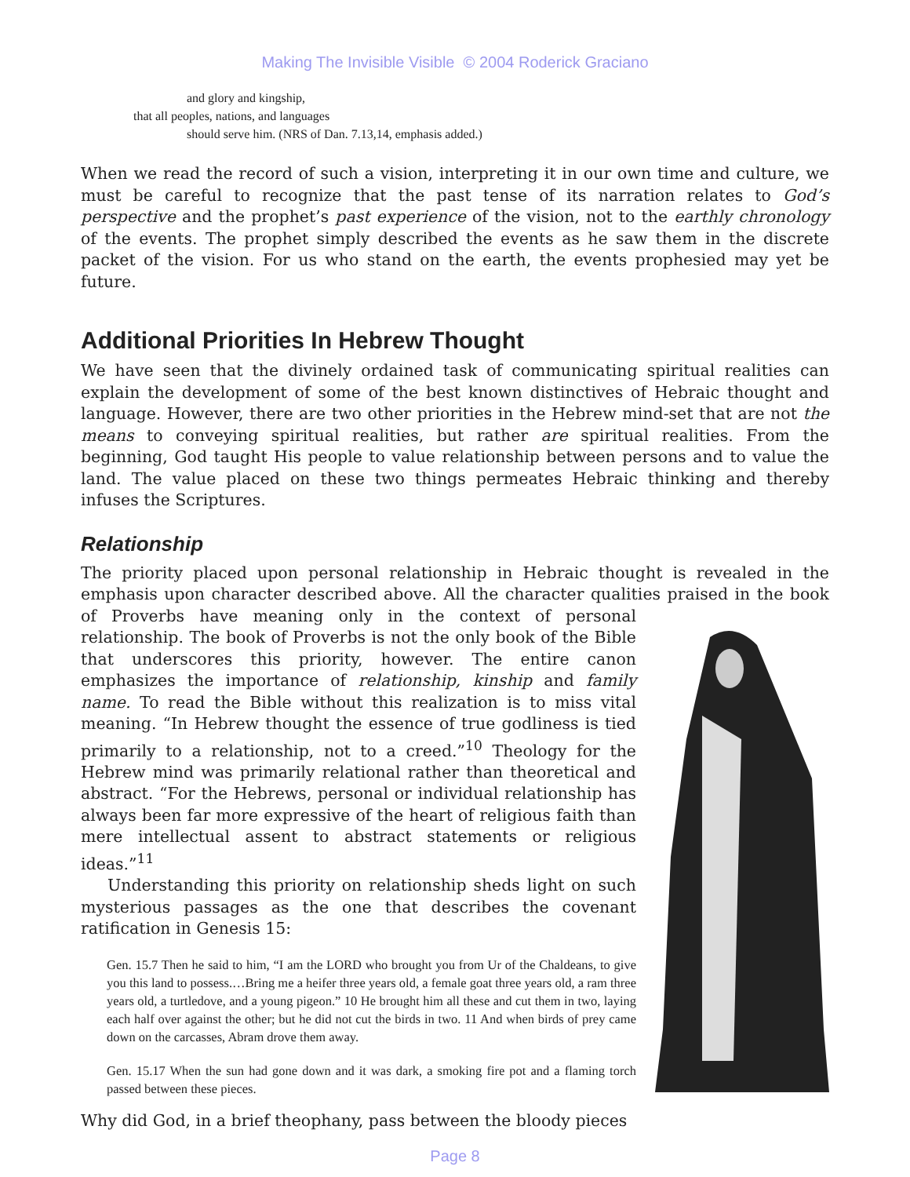Making The Invisible Visible © 2004 Roderick Graciano
and glory and kingship,
that all peoples, nations, and languages
should serve him. (NRS of Dan. 7.13,14, emphasis added.)
When we read the record of such a vision, interpreting it in our own time and culture, we must be careful to recognize that the past tense of its narration relates to God’s perspective and the prophet’s past experience of the vision, not to the earthly chronology of the events. The prophet simply described the events as he saw them in the discrete packet of the vision. For us who stand on the earth, the events prophesied may yet be future.
Additional Priorities In Hebrew Thought
We have seen that the divinely ordained task of communicating spiritual realities can explain the development of some of the best known distinctives of Hebraic thought and language. However, there are two other priorities in the Hebrew mind-set that are not the means to conveying spiritual realities, but rather are spiritual realities. From the beginning, God taught His people to value relationship between persons and to value the land. The value placed on these two things permeates Hebraic thinking and thereby infuses the Scriptures.
Relationship
The priority placed upon personal relationship in Hebraic thought is revealed in the emphasis upon character described above. All the character qualities praised in the book of Proverbs have meaning only in the context of personal relationship. The book of Proverbs is not the only book of the Bible that underscores this priority, however. The entire canon emphasizes the importance of relationship, kinship and family name. To read the Bible without this realization is to miss vital meaning. “In Hebrew thought the essence of true godliness is tied primarily to a relationship, not to a creed.”<sup>10</sup> Theology for the Hebrew mind was primarily relational rather than theoretical and abstract. “For the Hebrews, personal or individual relationship has always been far more expressive of the heart of religious faith than mere intellectual assent to abstract statements or religious ideas.”<sup>11</sup>
Understanding this priority on relationship sheds light on such mysterious passages as the one that describes the covenant ratification in Genesis 15:
Gen. 15.7 Then he said to him, “I am the LORD who brought you from Ur of the Chaldeans, to give you this land to possess.…Bring me a heifer three years old, a female goat three years old, a ram three years old, a turtledove, and a young pigeon.” 10 He brought him all these and cut them in two, laying each half over against the other; but he did not cut the birds in two. 11 And when birds of prey came down on the carcasses, Abram drove them away.
Gen. 15.17 When the sun had gone down and it was dark, a smoking fire pot and a flaming torch passed between these pieces.
Why did God, in a brief theophany, pass between the bloody pieces
Page 8